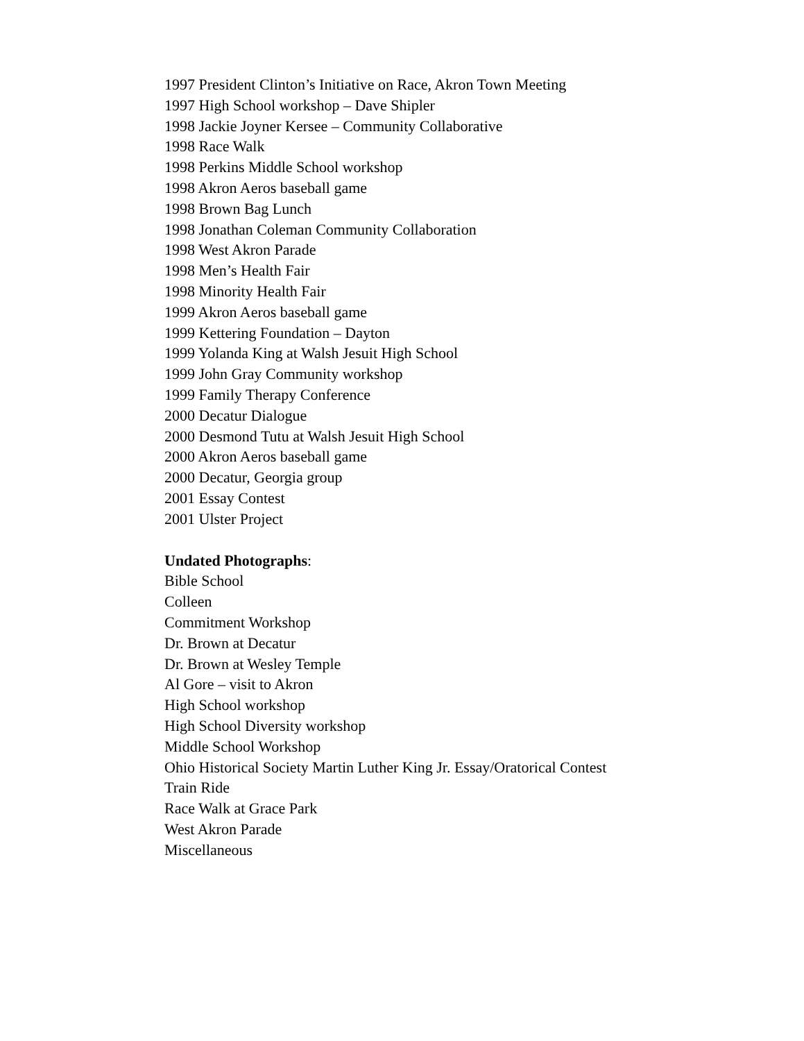1997 President Clinton’s Initiative on Race, Akron Town Meeting
1997 High School workshop – Dave Shipler
1998 Jackie Joyner Kersee – Community Collaborative
1998 Race Walk
1998 Perkins Middle School workshop
1998 Akron Aeros baseball game
1998 Brown Bag Lunch
1998 Jonathan Coleman Community Collaboration
1998 West Akron Parade
1998 Men’s Health Fair
1998 Minority Health Fair
1999 Akron Aeros baseball game
1999 Kettering Foundation – Dayton
1999 Yolanda King at Walsh Jesuit High School
1999 John Gray Community workshop
1999 Family Therapy Conference
2000 Decatur Dialogue
2000 Desmond Tutu at Walsh Jesuit High School
2000 Akron Aeros baseball game
2000 Decatur, Georgia group
2001 Essay Contest
2001 Ulster Project
Undated Photographs:
Bible School
Colleen
Commitment Workshop
Dr. Brown at Decatur
Dr. Brown at Wesley Temple
Al Gore – visit to Akron
High School workshop
High School Diversity workshop
Middle School Workshop
Ohio Historical Society Martin Luther King Jr. Essay/Oratorical Contest
Train Ride
Race Walk at Grace Park
West Akron Parade
Miscellaneous